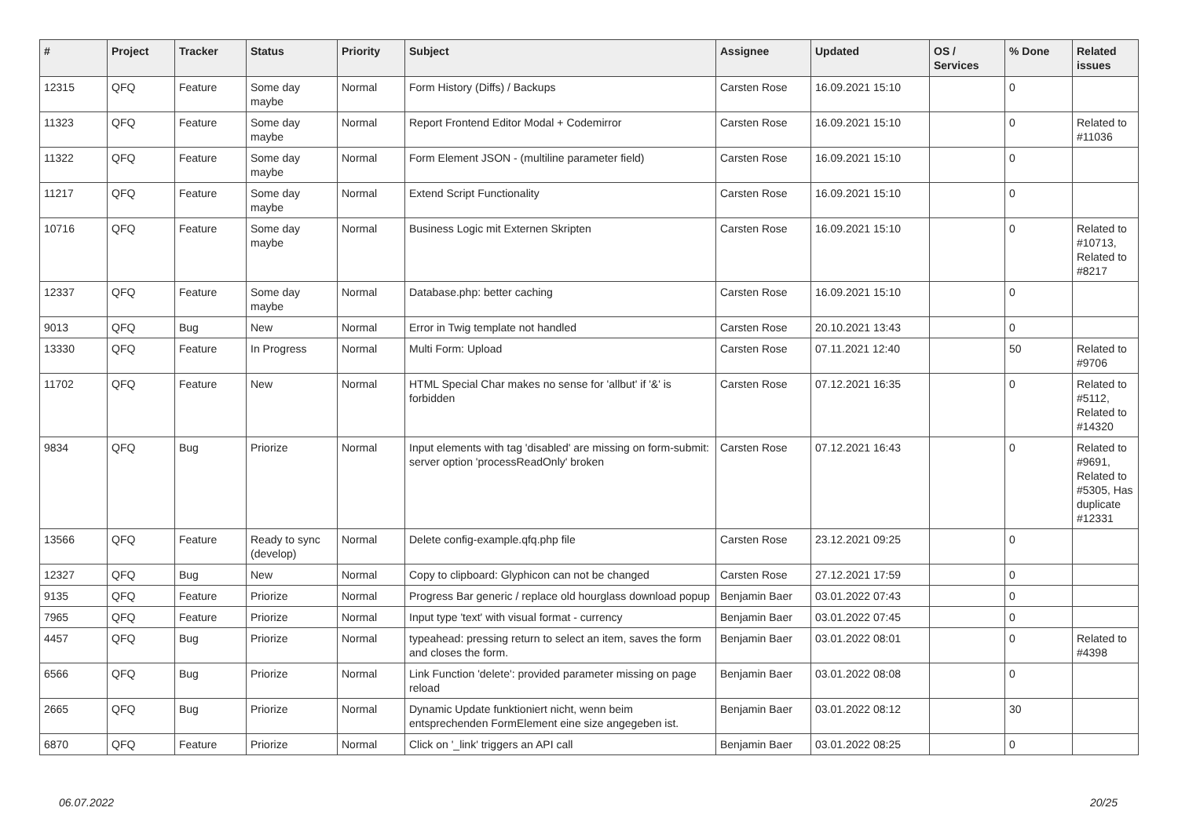| # | Project | Tracker | Status | Priority | Subject | Assignee | Updated | OS / Services | % Done | Related issues |
| --- | --- | --- | --- | --- | --- | --- | --- | --- | --- | --- |
| 12315 | QFQ | Feature | Some day maybe | Normal | Form History (Diffs) / Backups | Carsten Rose | 16.09.2021 15:10 | | 0 | |
| 11323 | QFQ | Feature | Some day maybe | Normal | Report Frontend Editor Modal + Codemirror | Carsten Rose | 16.09.2021 15:10 | | 0 | Related to #11036 |
| 11322 | QFQ | Feature | Some day maybe | Normal | Form Element JSON - (multiline parameter field) | Carsten Rose | 16.09.2021 15:10 | | 0 | |
| 11217 | QFQ | Feature | Some day maybe | Normal | Extend Script Functionality | Carsten Rose | 16.09.2021 15:10 | | 0 | |
| 10716 | QFQ | Feature | Some day maybe | Normal | Business Logic mit Externen Skripten | Carsten Rose | 16.09.2021 15:10 | | 0 | Related to #10713, Related to #8217 |
| 12337 | QFQ | Feature | Some day maybe | Normal | Database.php: better caching | Carsten Rose | 16.09.2021 15:10 | | 0 | |
| 9013 | QFQ | Bug | New | Normal | Error in Twig template not handled | Carsten Rose | 20.10.2021 13:43 | | 0 | |
| 13330 | QFQ | Feature | In Progress | Normal | Multi Form: Upload | Carsten Rose | 07.11.2021 12:40 | | 50 | Related to #9706 |
| 11702 | QFQ | Feature | New | Normal | HTML Special Char makes no sense for 'allbut' if '&' is forbidden | Carsten Rose | 07.12.2021 16:35 | | 0 | Related to #5112, Related to #14320 |
| 9834 | QFQ | Bug | Priorize | Normal | Input elements with tag 'disabled' are missing on form-submit: server option 'processReadOnly' broken | Carsten Rose | 07.12.2021 16:43 | | 0 | Related to #9691, Related to #5305, Has duplicate #12331 |
| 13566 | QFQ | Feature | Ready to sync (develop) | Normal | Delete config-example.qfq.php file | Carsten Rose | 23.12.2021 09:25 | | 0 | |
| 12327 | QFQ | Bug | New | Normal | Copy to clipboard: Glyphicon can not be changed | Carsten Rose | 27.12.2021 17:59 | | 0 | |
| 9135 | QFQ | Feature | Priorize | Normal | Progress Bar generic / replace old hourglass download popup | Benjamin Baer | 03.01.2022 07:43 | | 0 | |
| 7965 | QFQ | Feature | Priorize | Normal | Input type 'text' with visual format - currency | Benjamin Baer | 03.01.2022 07:45 | | 0 | |
| 4457 | QFQ | Bug | Priorize | Normal | typeahead: pressing return to select an item, saves the form and closes the form. | Benjamin Baer | 03.01.2022 08:01 | | 0 | Related to #4398 |
| 6566 | QFQ | Bug | Priorize | Normal | Link Function 'delete': provided parameter missing on page reload | Benjamin Baer | 03.01.2022 08:08 | | 0 | |
| 2665 | QFQ | Bug | Priorize | Normal | Dynamic Update funktioniert nicht, wenn beim entsprechenden FormElement eine size angegeben ist. | Benjamin Baer | 03.01.2022 08:12 | | 30 | |
| 6870 | QFQ | Feature | Priorize | Normal | Click on '_link' triggers an API call | Benjamin Baer | 03.01.2022 08:25 | | 0 | |
06.07.2022 20/25